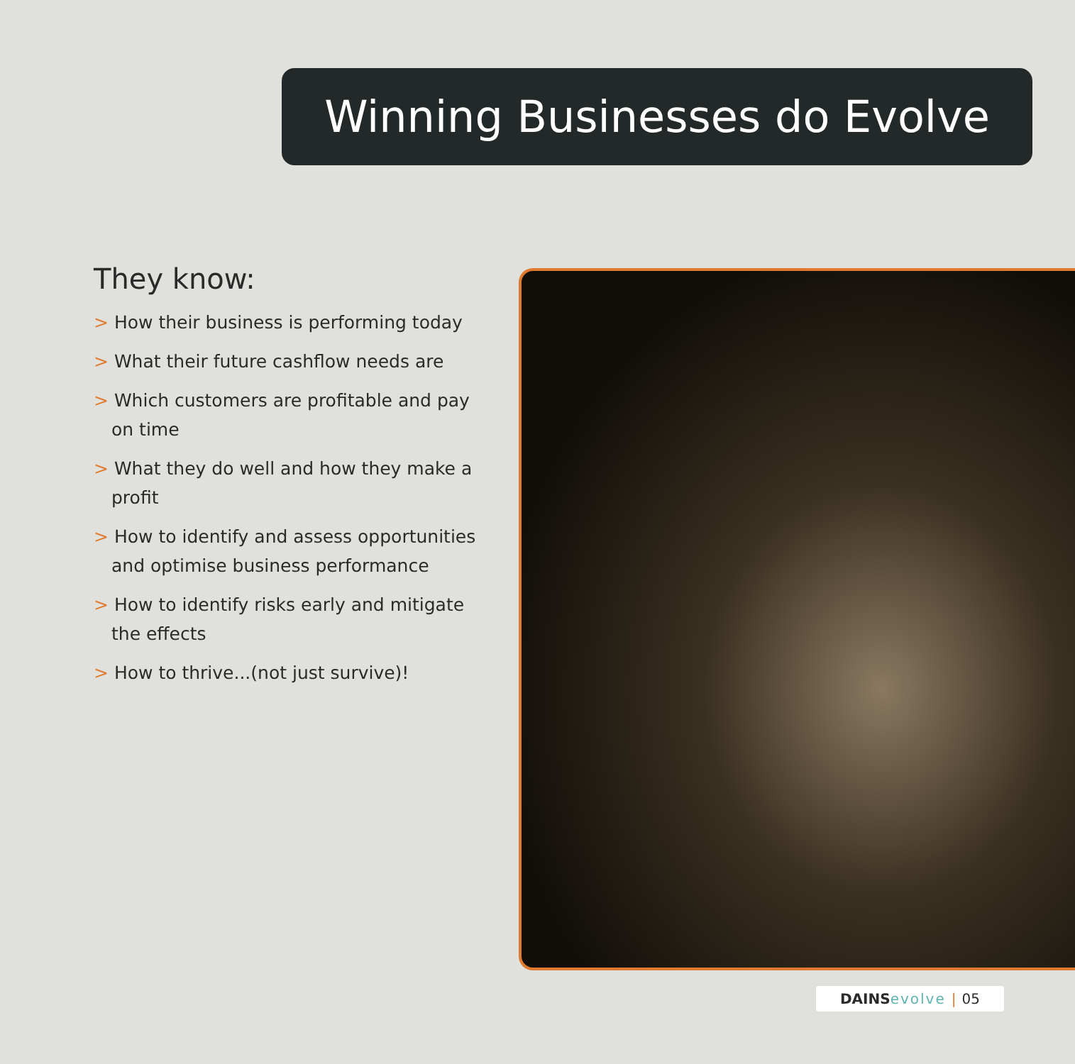Winning Businesses do Evolve
They know:
> How their business is performing today
> What their future cashflow needs are
> Which customers are profitable and pay on time
> What they do well and how they make a profit
> How to identify and assess opportunities and optimise business performance
> How to identify risks early and mitigate the effects
> How to thrive...(not just survive)!
DAINS evolve | 05